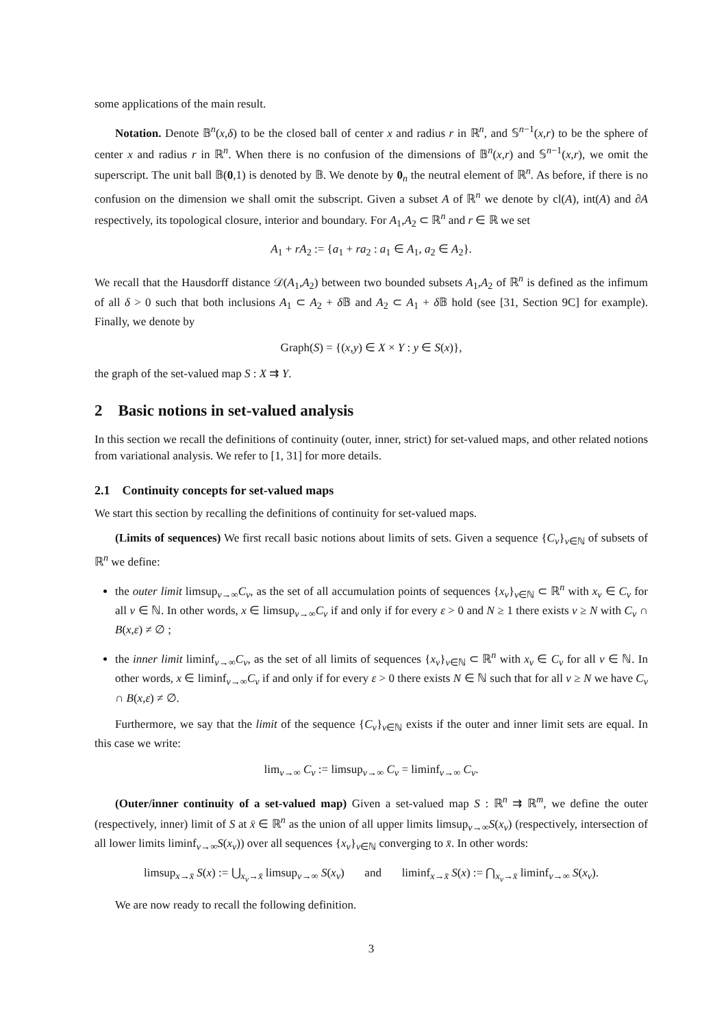some applications of the main result.
Notation. Denote 𝔹<sup>n</sup>(x,δ) to be the closed ball of center x and radius r in ℝ<sup>n</sup>, and 𝕊<sup>n−1</sup>(x,r) to be the sphere of center x and radius r in ℝ<sup>n</sup>. When there is no confusion of the dimensions of 𝔹<sup>n</sup>(x,r) and 𝕊<sup>n−1</sup>(x,r), we omit the superscript. The unit ball 𝔹(0,1) is denoted by 𝔹. We denote by 0<sub>n</sub> the neutral element of ℝ<sup>n</sup>. As before, if there is no confusion on the dimension we shall omit the subscript. Given a subset A of ℝ<sup>n</sup> we denote by cl(A), int(A) and ∂A respectively, its topological closure, interior and boundary. For A<sub>1</sub>,A<sub>2</sub> ⊂ ℝ<sup>n</sup> and r ∈ ℝ we set
A<sub>1</sub> + rA<sub>2</sub> := {a<sub>1</sub> + ra<sub>2</sub> : a<sub>1</sub> ∈ A<sub>1</sub>, a<sub>2</sub> ∈ A<sub>2</sub>}.
We recall that the Hausdorff distance 𝒟(A<sub>1</sub>,A<sub>2</sub>) between two bounded subsets A<sub>1</sub>,A<sub>2</sub> of ℝ<sup>n</sup> is defined as the infimum of all δ > 0 such that both inclusions A<sub>1</sub> ⊂ A<sub>2</sub> + δ 𝔹 and A<sub>2</sub> ⊂ A<sub>1</sub> + δ 𝔹 hold (see [31, Section 9C] for example). Finally, we denote by
Graph(S) = {(x,y) ∈ X × Y : y ∈ S(x)},
the graph of the set-valued map S : X ⇉ Y.
2 Basic notions in set-valued analysis
In this section we recall the definitions of continuity (outer, inner, strict) for set-valued maps, and other related notions from variational analysis. We refer to [1, 31] for more details.
2.1 Continuity concepts for set-valued maps
We start this section by recalling the definitions of continuity for set-valued maps.
(Limits of sequences) We first recall basic notions about limits of sets. Given a sequence {C<sub>ν</sub>}<sub>ν∈ℕ</sub> of subsets of ℝ<sup>n</sup> we define:
the outer limit limsup<sub>ν→∞</sub>C<sub>ν</sub>, as the set of all accumulation points of sequences {x<sub>ν</sub>}<sub>ν∈ℕ</sub> ⊂ ℝ<sup>n</sup> with x<sub>ν</sub> ∈ C<sub>ν</sub> for all ν ∈ ℕ. In other words, x ∈ limsup<sub>ν→∞</sub>C<sub>ν</sub> if and only if for every ε > 0 and N ≥ 1 there exists ν ≥ N with C<sub>ν</sub> ∩ B(x,ε) ≠ ∅ ;
the inner limit liminf<sub>ν→∞</sub>C<sub>ν</sub>, as the set of all limits of sequences {x<sub>ν</sub>}<sub>ν∈ℕ</sub> ⊂ ℝ<sup>n</sup> with x<sub>ν</sub> ∈ C<sub>ν</sub> for all ν ∈ ℕ. In other words, x ∈ liminf<sub>ν→∞</sub>C<sub>ν</sub> if and only if for every ε > 0 there exists N ∈ ℕ such that for all ν ≥ N we have C<sub>ν</sub> ∩ B(x,ε) ≠ ∅.
Furthermore, we say that the limit of the sequence {C<sub>ν</sub>}<sub>ν∈ℕ</sub> exists if the outer and inner limit sets are equal. In this case we write:
lim<sub>ν→∞</sub> C<sub>ν</sub> := limsup<sub>ν→∞</sub> C<sub>ν</sub> = liminf<sub>ν→∞</sub> C<sub>ν</sub>.
(Outer/inner continuity of a set-valued map) Given a set-valued map S : ℝ<sup>n</sup> ⇉ ℝ<sup>m</sup>, we define the outer (respectively, inner) limit of S at x̄ ∈ ℝ<sup>n</sup> as the union of all upper limits limsup<sub>ν→∞</sub>S(x<sub>ν</sub>) (respectively, intersection of all lower limits liminf<sub>ν→∞</sub>S(x<sub>ν</sub>)) over all sequences {x<sub>ν</sub>}<sub>ν∈ℕ</sub> converging to x̄. In other words:
limsup<sub>x→x̄</sub> S(x) := ⋃<sub>x<sub>ν</sub>→x̄</sub> limsup<sub>ν→∞</sub> S(x<sub>ν</sub>) and liminf<sub>x→x̄</sub> S(x) := ⋂<sub>x<sub>ν</sub>→x̄</sub> liminf<sub>ν→∞</sub> S(x<sub>ν</sub>).
We are now ready to recall the following definition.
3